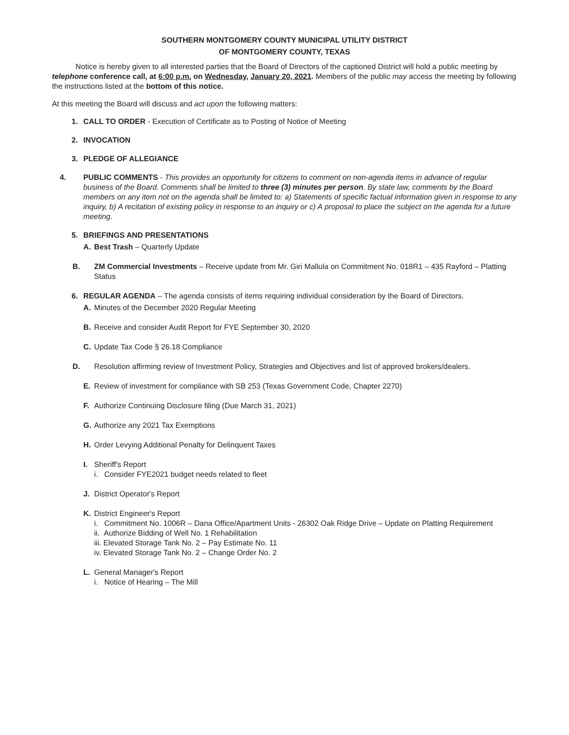SOUTHERN MONTGOMERY COUNTY MUNICIPAL UTILITY DISTRICT
OF MONTGOMERY COUNTY, TEXAS
Notice is hereby given to all interested parties that the Board of Directors of the captioned District will hold a public meeting by telephone conference call, at 6:00 p.m. on Wednesday, January 20, 2021. Members of the public may access the meeting by following the instructions listed at the bottom of this notice.
At this meeting the Board will discuss and act upon the following matters:
1. CALL TO ORDER - Execution of Certificate as to Posting of Notice of Meeting
2. INVOCATION
3. PLEDGE OF ALLEGIANCE
4. PUBLIC COMMENTS - This provides an opportunity for citizens to comment on non-agenda items in advance of regular business of the Board. Comments shall be limited to three (3) minutes per person. By state law, comments by the Board members on any item not on the agenda shall be limited to: a) Statements of specific factual information given in response to any inquiry, b) A recitation of existing policy in response to an inquiry or c) A proposal to place the subject on the agenda for a future meeting.
5. BRIEFINGS AND PRESENTATIONS
A. Best Trash – Quarterly Update
B. ZM Commercial Investments – Receive update from Mr. Giri Mallula on Commitment No. 018R1 – 435 Rayford – Platting Status
6. REGULAR AGENDA – The agenda consists of items requiring individual consideration by the Board of Directors.
A. Minutes of the December 2020 Regular Meeting
B. Receive and consider Audit Report for FYE September 30, 2020
C. Update Tax Code § 26.18 Compliance
D. Resolution affirming review of Investment Policy, Strategies and Objectives and list of approved brokers/dealers.
E. Review of investment for compliance with SB 253 (Texas Government Code, Chapter 2270)
F. Authorize Continuing Disclosure filing (Due March 31, 2021)
G. Authorize any 2021 Tax Exemptions
H. Order Levying Additional Penalty for Delinquent Taxes
I. Sheriff's Report
i. Consider FYE2021 budget needs related to fleet
J. District Operator's Report
K. District Engineer's Report
i. Commitment No. 1006R – Dana Office/Apartment Units - 26302 Oak Ridge Drive – Update on Platting Requirement
ii. Authorize Bidding of Well No. 1 Rehabilitation
iii. Elevated Storage Tank No. 2 – Pay Estimate No. 11
iv. Elevated Storage Tank No. 2 – Change Order No. 2
L. General Manager's Report
i. Notice of Hearing – The Mill